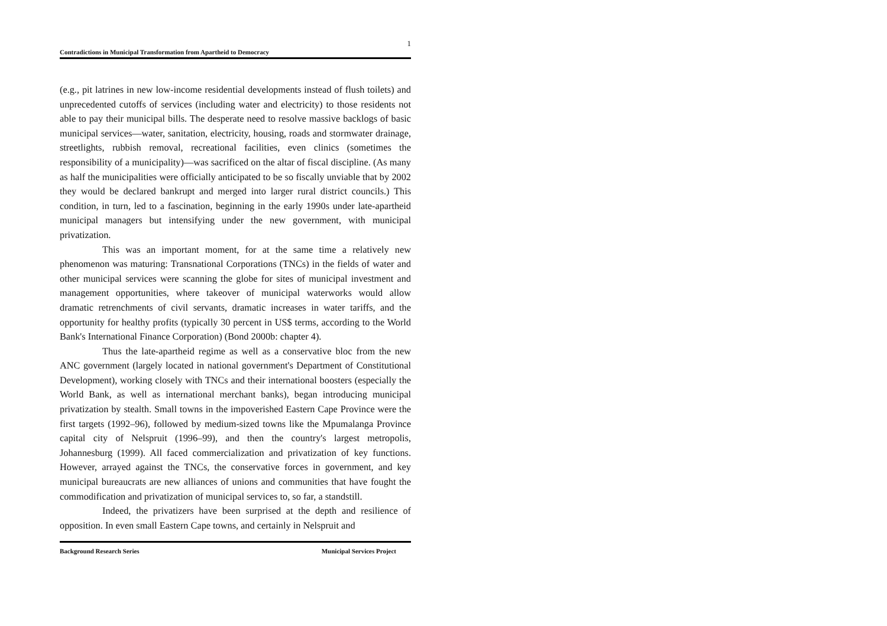1
Contradictions in Municipal Transformation from Apartheid to Democracy
(e.g., pit latrines in new low-income residential developments instead of flush toilets) and unprecedented cutoffs of services (including water and electricity) to those residents not able to pay their municipal bills. The desperate need to resolve massive backlogs of basic municipal services—water, sanitation, electricity, housing, roads and stormwater drainage, streetlights, rubbish removal, recreational facilities, even clinics (sometimes the responsibility of a municipality)—was sacrificed on the altar of fiscal discipline. (As many as half the municipalities were officially anticipated to be so fiscally unviable that by 2002 they would be declared bankrupt and merged into larger rural district councils.) This condition, in turn, led to a fascination, beginning in the early 1990s under late-apartheid municipal managers but intensifying under the new government, with municipal privatization.
This was an important moment, for at the same time a relatively new phenomenon was maturing: Transnational Corporations (TNCs) in the fields of water and other municipal services were scanning the globe for sites of municipal investment and management opportunities, where takeover of municipal waterworks would allow dramatic retrenchments of civil servants, dramatic increases in water tariffs, and the opportunity for healthy profits (typically 30 percent in US$ terms, according to the World Bank's International Finance Corporation) (Bond 2000b: chapter 4).
Thus the late-apartheid regime as well as a conservative bloc from the new ANC government (largely located in national government's Department of Constitutional Development), working closely with TNCs and their international boosters (especially the World Bank, as well as international merchant banks), began introducing municipal privatization by stealth. Small towns in the impoverished Eastern Cape Province were the first targets (1992–96), followed by medium-sized towns like the Mpumalanga Province capital city of Nelspruit (1996–99), and then the country's largest metropolis, Johannesburg (1999). All faced commercialization and privatization of key functions. However, arrayed against the TNCs, the conservative forces in government, and key municipal bureaucrats are new alliances of unions and communities that have fought the commodification and privatization of municipal services to, so far, a standstill.
Indeed, the privatizers have been surprised at the depth and resilience of opposition. In even small Eastern Cape towns, and certainly in Nelspruit and
Background Research Series Municipal Services Project